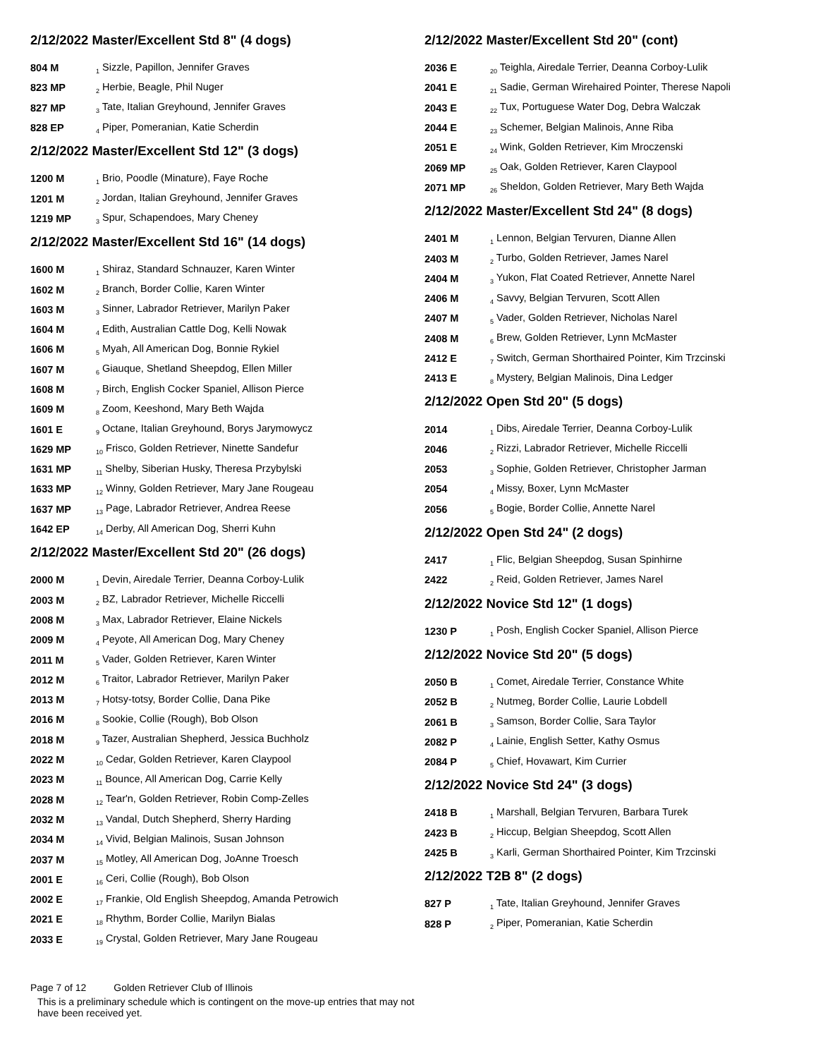2/12/2022 Master/Excellent Std 8" (4 dogs)
| 804 M | <sub>1</sub> Sizzle, Papillon, Jennifer Graves |
| 823 MP | <sub>2</sub> Herbie, Beagle, Phil Nuger |
| 827 MP | <sub>3</sub> Tate, Italian Greyhound, Jennifer Graves |
| 828 EP | <sub>4</sub> Piper, Pomeranian, Katie Scherdin |
2/12/2022 Master/Excellent Std 12" (3 dogs)
| 1200 M | <sub>1</sub> Brio, Poodle (Minature), Faye Roche |
| 1201 M | <sub>2</sub> Jordan, Italian Greyhound, Jennifer Graves |
| 1219 MP | <sub>3</sub> Spur, Schapendoes, Mary Cheney |
2/12/2022 Master/Excellent Std 16" (14 dogs)
| 1600 M | <sub>1</sub> Shiraz, Standard Schnauzer, Karen Winter |
| 1602 M | <sub>2</sub> Branch, Border Collie, Karen Winter |
| 1603 M | <sub>3</sub> Sinner, Labrador Retriever, Marilyn Paker |
| 1604 M | <sub>4</sub> Edith, Australian Cattle Dog, Kelli Nowak |
| 1606 M | <sub>5</sub> Myah, All American Dog, Bonnie Rykiel |
| 1607 M | <sub>6</sub> Giauque, Shetland Sheepdog, Ellen Miller |
| 1608 M | <sub>7</sub> Birch, English Cocker Spaniel, Allison Pierce |
| 1609 M | <sub>8</sub> Zoom, Keeshond, Mary Beth Wajda |
| 1601 E | <sub>9</sub> Octane, Italian Greyhound, Borys Jarymowycz |
| 1629 MP | <sub>10</sub> Frisco, Golden Retriever, Ninette Sandefur |
| 1631 MP | <sub>11</sub> Shelby, Siberian Husky, Theresa Przybylski |
| 1633 MP | <sub>12</sub> Winny, Golden Retriever, Mary Jane Rougeau |
| 1637 MP | <sub>13</sub> Page, Labrador Retriever, Andrea Reese |
| 1642 EP | <sub>14</sub> Derby, All American Dog, Sherri Kuhn |
2/12/2022 Master/Excellent Std 20" (26 dogs)
| 2000 M | <sub>1</sub> Devin, Airedale Terrier, Deanna Corboy-Lulik |
| 2003 M | <sub>2</sub> BZ, Labrador Retriever, Michelle Riccelli |
| 2008 M | <sub>3</sub> Max, Labrador Retriever, Elaine Nickels |
| 2009 M | <sub>4</sub> Peyote, All American Dog, Mary Cheney |
| 2011 M | <sub>5</sub> Vader, Golden Retriever, Karen Winter |
| 2012 M | <sub>6</sub> Traitor, Labrador Retriever, Marilyn Paker |
| 2013 M | <sub>7</sub> Hotsy-totsy, Border Collie, Dana Pike |
| 2016 M | <sub>8</sub> Sookie, Collie (Rough), Bob Olson |
| 2018 M | <sub>9</sub> Tazer, Australian Shepherd, Jessica Buchholz |
| 2022 M | <sub>10</sub> Cedar, Golden Retriever, Karen Claypool |
| 2023 M | <sub>11</sub> Bounce, All American Dog, Carrie Kelly |
| 2028 M | <sub>12</sub> Tear'n, Golden Retriever, Robin Comp-Zelles |
| 2032 M | <sub>13</sub> Vandal, Dutch Shepherd, Sherry Harding |
| 2034 M | <sub>14</sub> Vivid, Belgian Malinois, Susan Johnson |
| 2037 M | <sub>15</sub> Motley, All American Dog, JoAnne Troesch |
| 2001 E | <sub>16</sub> Ceri, Collie (Rough), Bob Olson |
| 2002 E | <sub>17</sub> Frankie, Old English Sheepdog, Amanda Petrowich |
| 2021 E | <sub>18</sub> Rhythm, Border Collie, Marilyn Bialas |
| 2033 E | <sub>19</sub> Crystal, Golden Retriever, Mary Jane Rougeau |
2/12/2022 Master/Excellent Std 20" (cont)
| 2036 E | <sub>20</sub> Teighla, Airedale Terrier, Deanna Corboy-Lulik |
| 2041 E | <sub>21</sub> Sadie, German Wirehaired Pointer, Therese Napoli |
| 2043 E | <sub>22</sub> Tux, Portuguese Water Dog, Debra Walczak |
| 2044 E | <sub>23</sub> Schemer, Belgian Malinois, Anne Riba |
| 2051 E | <sub>24</sub> Wink, Golden Retriever, Kim Mroczenski |
| 2069 MP | <sub>25</sub> Oak, Golden Retriever, Karen Claypool |
| 2071 MP | <sub>26</sub> Sheldon, Golden Retriever, Mary Beth Wajda |
2/12/2022 Master/Excellent Std 24" (8 dogs)
| 2401 M | <sub>1</sub> Lennon, Belgian Tervuren, Dianne Allen |
| 2403 M | <sub>2</sub> Turbo, Golden Retriever, James Narel |
| 2404 M | <sub>3</sub> Yukon, Flat Coated Retriever, Annette Narel |
| 2406 M | <sub>4</sub> Savvy, Belgian Tervuren, Scott Allen |
| 2407 M | <sub>5</sub> Vader, Golden Retriever, Nicholas Narel |
| 2408 M | <sub>6</sub> Brew, Golden Retriever, Lynn McMaster |
| 2412 E | <sub>7</sub> Switch, German Shorthaired Pointer, Kim Trzcinski |
| 2413 E | <sub>8</sub> Mystery, Belgian Malinois, Dina Ledger |
2/12/2022 Open Std 20" (5 dogs)
| 2014 | <sub>1</sub> Dibs, Airedale Terrier, Deanna Corboy-Lulik |
| 2046 | <sub>2</sub> Rizzi, Labrador Retriever, Michelle Riccelli |
| 2053 | <sub>3</sub> Sophie, Golden Retriever, Christopher Jarman |
| 2054 | <sub>4</sub> Missy, Boxer, Lynn McMaster |
| 2056 | <sub>5</sub> Bogie, Border Collie, Annette Narel |
2/12/2022 Open Std 24" (2 dogs)
| 2417 | <sub>1</sub> Flic, Belgian Sheepdog, Susan Spinhirne |
| 2422 | <sub>2</sub> Reid, Golden Retriever, James Narel |
2/12/2022 Novice Std 12" (1 dogs)
| 1230 P | <sub>1</sub> Posh, English Cocker Spaniel, Allison Pierce |
2/12/2022 Novice Std 20" (5 dogs)
| 2050 B | <sub>1</sub> Comet, Airedale Terrier, Constance White |
| 2052 B | <sub>2</sub> Nutmeg, Border Collie, Laurie Lobdell |
| 2061 B | <sub>3</sub> Samson, Border Collie, Sara Taylor |
| 2082 P | <sub>4</sub> Lainie, English Setter, Kathy Osmus |
| 2084 P | <sub>5</sub> Chief, Hovawart, Kim Currier |
2/12/2022 Novice Std 24" (3 dogs)
| 2418 B | <sub>1</sub> Marshall, Belgian Tervuren, Barbara Turek |
| 2423 B | <sub>2</sub> Hiccup, Belgian Sheepdog, Scott Allen |
| 2425 B | <sub>3</sub> Karli, German Shorthaired Pointer, Kim Trzcinski |
2/12/2022 T2B 8" (2 dogs)
| 827 P | <sub>1</sub> Tate, Italian Greyhound, Jennifer Graves |
| 828 P | <sub>2</sub> Piper, Pomeranian, Katie Scherdin |
Page 7 of 12 Golden Retriever Club of Illinois
This is a preliminary schedule which is contingent on the move-up entries that may not have been received yet.